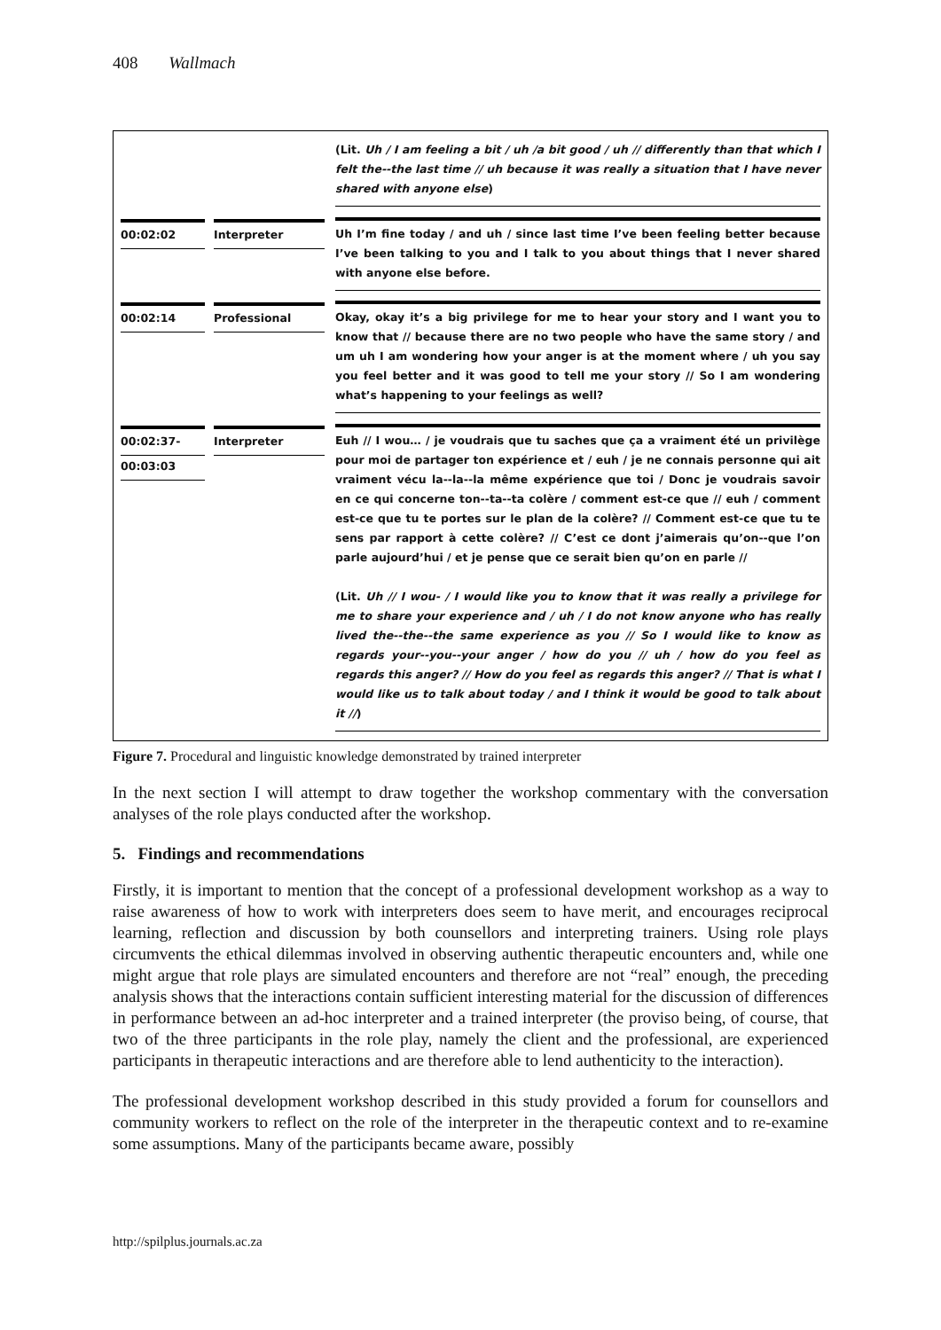408 Wallmach
| | | (Lit. Uh / I am feeling a bit / uh /a bit good / uh // differently than that which I felt the--the last time // uh because it was really a situation that I have never shared with anyone else ) |
| 00:02:02 | Interpreter | Uh I’m fine today / and uh / since last time I’ve been feeling better because I’ve been talking to you and I talk to you about things that I never shared with anyone else before. |
| 00:02:14 | Professional | Okay, okay it’s a big privilege for me to hear your story and I want you to know that // because there are no two people who have the same story / and um uh I am wondering how your anger is at the moment where / uh you say you feel better and it was good to tell me your story // So I am wondering what’s happening to your feelings as well? |
| 00:02:37- 00:03:03 | Interpreter | Euh // I wou… / je voudrais que tu saches que ça a vraiment été un privilège pour moi de partager ton expérience et / euh / je ne connais personne qui ait vraiment vécu la--la--la même expérience que toi / Donc je voudrais savoir en ce qui concerne ton--ta--ta colère / comment est-ce que // euh / comment est-ce que tu te portes sur le plan de la colère? // Comment est-ce que tu te sens par rapport à cette colère? // C’est ce dont j’aimerais qu’on--que l’on parle aujourd’hui / et je pense que ce serait bien qu’on en parle // (Lit. Uh // I wou- / I would like you to know that it was really a privilege for me to share your experience and / uh / I do not know anyone who has really lived the--the--the same experience as you // So I would like to know as regards your--you--your anger / how do you // uh / how do you feel as regards this anger? // How do you feel as regards this anger? // That is what I would like us to talk about today / and I think it would be good to talk about it // ) |
Figure 7. Procedural and linguistic knowledge demonstrated by trained interpreter
In the next section I will attempt to draw together the workshop commentary with the conversation analyses of the role plays conducted after the workshop.
5. Findings and recommendations
Firstly, it is important to mention that the concept of a professional development workshop as a way to raise awareness of how to work with interpreters does seem to have merit, and encourages reciprocal learning, reflection and discussion by both counsellors and interpreting trainers. Using role plays circumvents the ethical dilemmas involved in observing authentic therapeutic encounters and, while one might argue that role plays are simulated encounters and therefore are not “real” enough, the preceding analysis shows that the interactions contain sufficient interesting material for the discussion of differences in performance between an ad-hoc interpreter and a trained interpreter (the proviso being, of course, that two of the three participants in the role play, namely the client and the professional, are experienced participants in therapeutic interactions and are therefore able to lend authenticity to the interaction).
The professional development workshop described in this study provided a forum for counsellors and community workers to reflect on the role of the interpreter in the therapeutic context and to re-examine some assumptions. Many of the participants became aware, possibly
http://spilplus.journals.ac.za